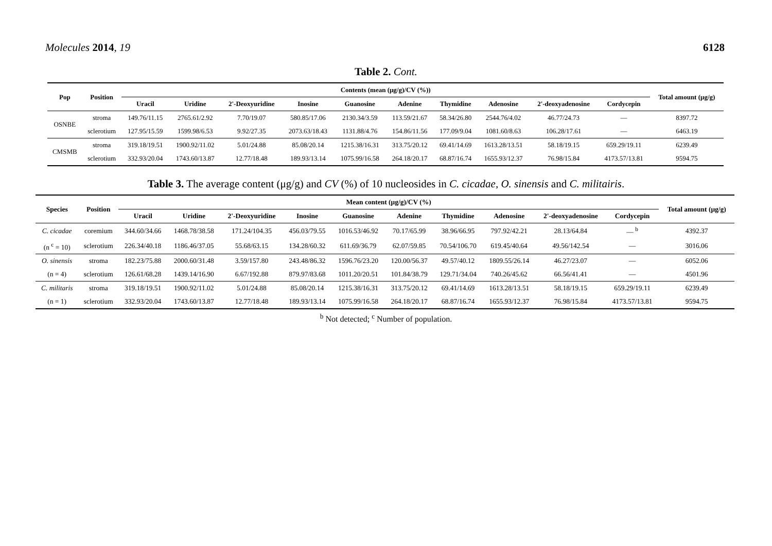Molecules 2014, 19 6128
Table 2. Cont.
| Pop | Position | Contents (mean (μg/g)/CV (%)) | | | | | | | | | | Total amount (μg/g) |
| --- | --- | --- | --- | --- | --- | --- | --- | --- | --- | --- | --- | --- |
| | | Uracil | Uridine | 2'-Deoxyuridine | Inosine | Guanosine | Adenine | Thymidine | Adenosine | 2'-deoxyadenosine | Cordycepin | |
| OSNBE | stroma | 149.76/11.15 | 2765.61/2.92 | 7.70/19.07 | 580.85/17.06 | 2130.34/3.59 | 113.59/21.67 | 58.34/26.80 | 2544.76/4.02 | 46.77/24.73 | — | 8397.72 |
| | sclerotium | 127.95/15.59 | 1599.98/6.53 | 9.92/27.35 | 2073.63/18.43 | 1131.88/4.76 | 154.86/11.56 | 177.09/9.04 | 1081.60/8.63 | 106.28/17.61 | — | 6463.19 |
| CMSMB | stroma | 319.18/19.51 | 1900.92/11.02 | 5.01/24.88 | 85.08/20.14 | 1215.38/16.31 | 313.75/20.12 | 69.41/14.69 | 1613.28/13.51 | 58.18/19.15 | 659.29/19.11 | 6239.49 |
| | sclerotium | 332.93/20.04 | 1743.60/13.87 | 12.77/18.48 | 189.93/13.14 | 1075.99/16.58 | 264.18/20.17 | 68.87/16.74 | 1655.93/12.37 | 76.98/15.84 | 4173.57/13.81 | 9594.75 |
Table 3. The average content (μg/g) and CV (%) of 10 nucleosides in C. cicadae, O. sinensis and C. militairis.
| Species | Position | Mean content (μg/g)/CV (%) | | | | | | | | | | Total amount (μg/g) |
| --- | --- | --- | --- | --- | --- | --- | --- | --- | --- | --- | --- | --- |
| | | Uracil | Uridine | 2'-Deoxyuridine | Inosine | Guanosine | Adenine | Thymidine | Adenosine | 2'-deoxyadenosine | Cordycepin | |
| C. cicadae | coremium | 344.60/34.66 | 1468.78/38.58 | 171.24/104.35 | 456.03/79.55 | 1016.53/46.92 | 70.17/65.99 | 38.96/66.95 | 797.92/42.21 | 28.13/64.84 | — <sup>b</sup> | 4392.37 |
| (n <sup>c</sup> = 10) | sclerotium | 226.34/40.18 | 1186.46/37.05 | 55.68/63.15 | 134.28/60.32 | 611.69/36.79 | 62.07/59.85 | 70.54/106.70 | 619.45/40.64 | 49.56/142.54 | — | 3016.06 |
| O. sinensis | stroma | 182.23/75.88 | 2000.60/31.48 | 3.59/157.80 | 243.48/86.32 | 1596.76/23.20 | 120.00/56.37 | 49.57/40.12 | 1809.55/26.14 | 46.27/23.07 | — | 6052.06 |
| (n = 4) | sclerotium | 126.61/68.28 | 1439.14/16.90 | 6.67/192.88 | 879.97/83.68 | 1011.20/20.51 | 101.84/38.79 | 129.71/34.04 | 740.26/45.62 | 66.56/41.41 | — | 4501.96 |
| C. militaris | stroma | 319.18/19.51 | 1900.92/11.02 | 5.01/24.88 | 85.08/20.14 | 1215.38/16.31 | 313.75/20.12 | 69.41/14.69 | 1613.28/13.51 | 58.18/19.15 | 659.29/19.11 | 6239.49 |
| (n = 1) | sclerotium | 332.93/20.04 | 1743.60/13.87 | 12.77/18.48 | 189.93/13.14 | 1075.99/16.58 | 264.18/20.17 | 68.87/16.74 | 1655.93/12.37 | 76.98/15.84 | 4173.57/13.81 | 9594.75 |
<sup>b</sup> Not detected; <sup>c</sup> Number of population.